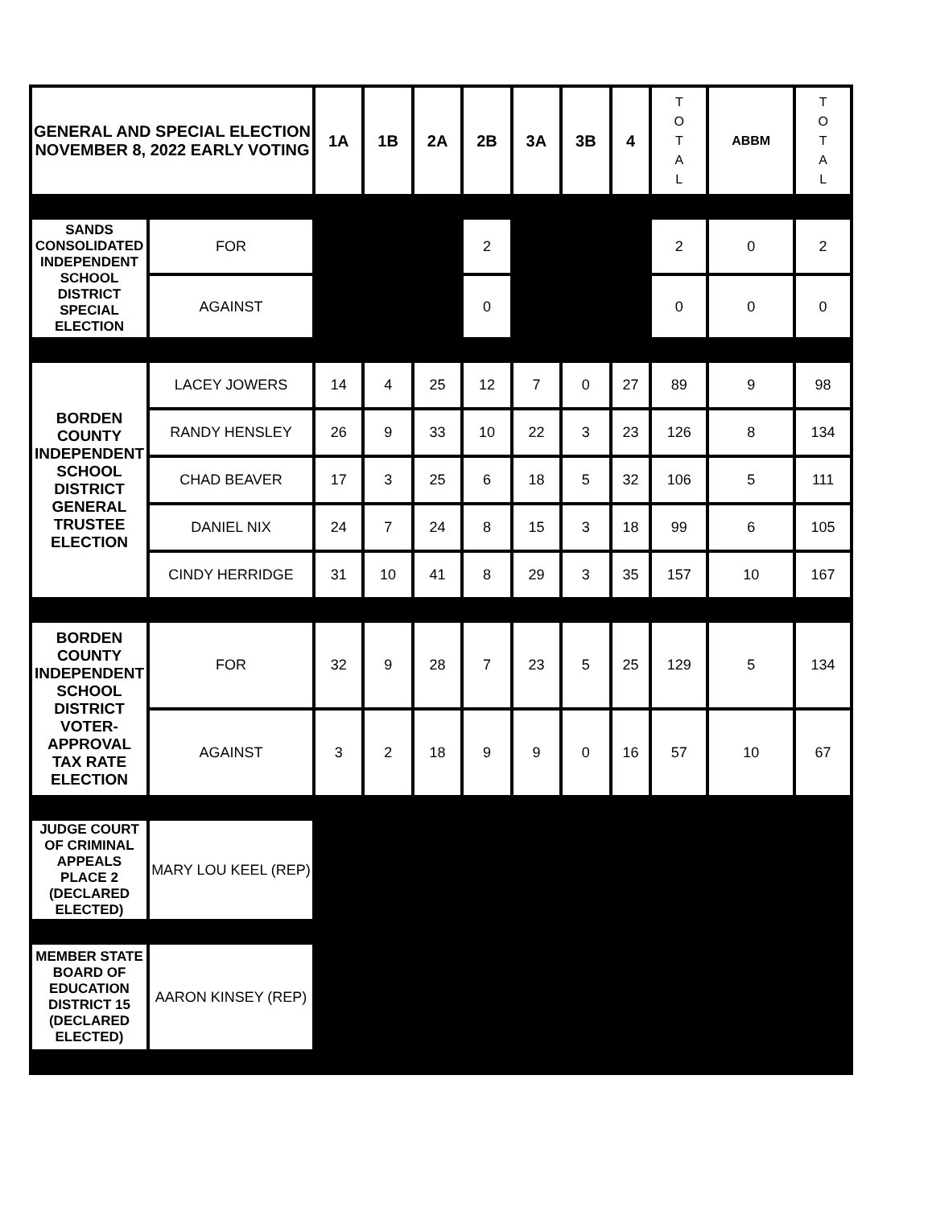| GENERAL AND SPECIAL ELECTION NOVEMBER 8, 2022 EARLY VOTING | | 1A | 1B | 2A | 2B | 3A | 3B | 4 | T O T A L | ABBM | T O T A L |
| --- | --- | --- | --- | --- | --- | --- | --- | --- | --- | --- | --- |
| SANDS CONSOLIDATED INDEPENDENT SCHOOL DISTRICT SPECIAL ELECTION | FOR | | | | 2 | | | | 2 | 0 | 2 |
| | AGAINST | | | | 0 | | | | 0 | 0 | 0 |
| BORDEN COUNTY INDEPENDENT SCHOOL DISTRICT GENERAL TRUSTEE ELECTION | LACEY JOWERS | 14 | 4 | 25 | 12 | 7 | 0 | 27 | 89 | 9 | 98 |
| | RANDY HENSLEY | 26 | 9 | 33 | 10 | 22 | 3 | 23 | 126 | 8 | 134 |
| | CHAD BEAVER | 17 | 3 | 25 | 6 | 18 | 5 | 32 | 106 | 5 | 111 |
| | DANIEL NIX | 24 | 7 | 24 | 8 | 15 | 3 | 18 | 99 | 6 | 105 |
| | CINDY HERRIDGE | 31 | 10 | 41 | 8 | 29 | 3 | 35 | 157 | 10 | 167 |
| BORDEN COUNTY INDEPENDENT SCHOOL DISTRICT VOTER-APPROVAL TAX RATE ELECTION | FOR | 32 | 9 | 28 | 7 | 23 | 5 | 25 | 129 | 5 | 134 |
| | AGAINST | 3 | 2 | 18 | 9 | 9 | 0 | 16 | 57 | 10 | 67 |
| JUDGE COURT OF CRIMINAL APPEALS PLACE 2 (DECLARED ELECTED) | MARY LOU KEEL (REP) | | | | | | | | | | |
| MEMBER STATE BOARD OF EDUCATION DISTRICT 15 (DECLARED ELECTED) | AARON KINSEY (REP) | | | | | | | | | | |